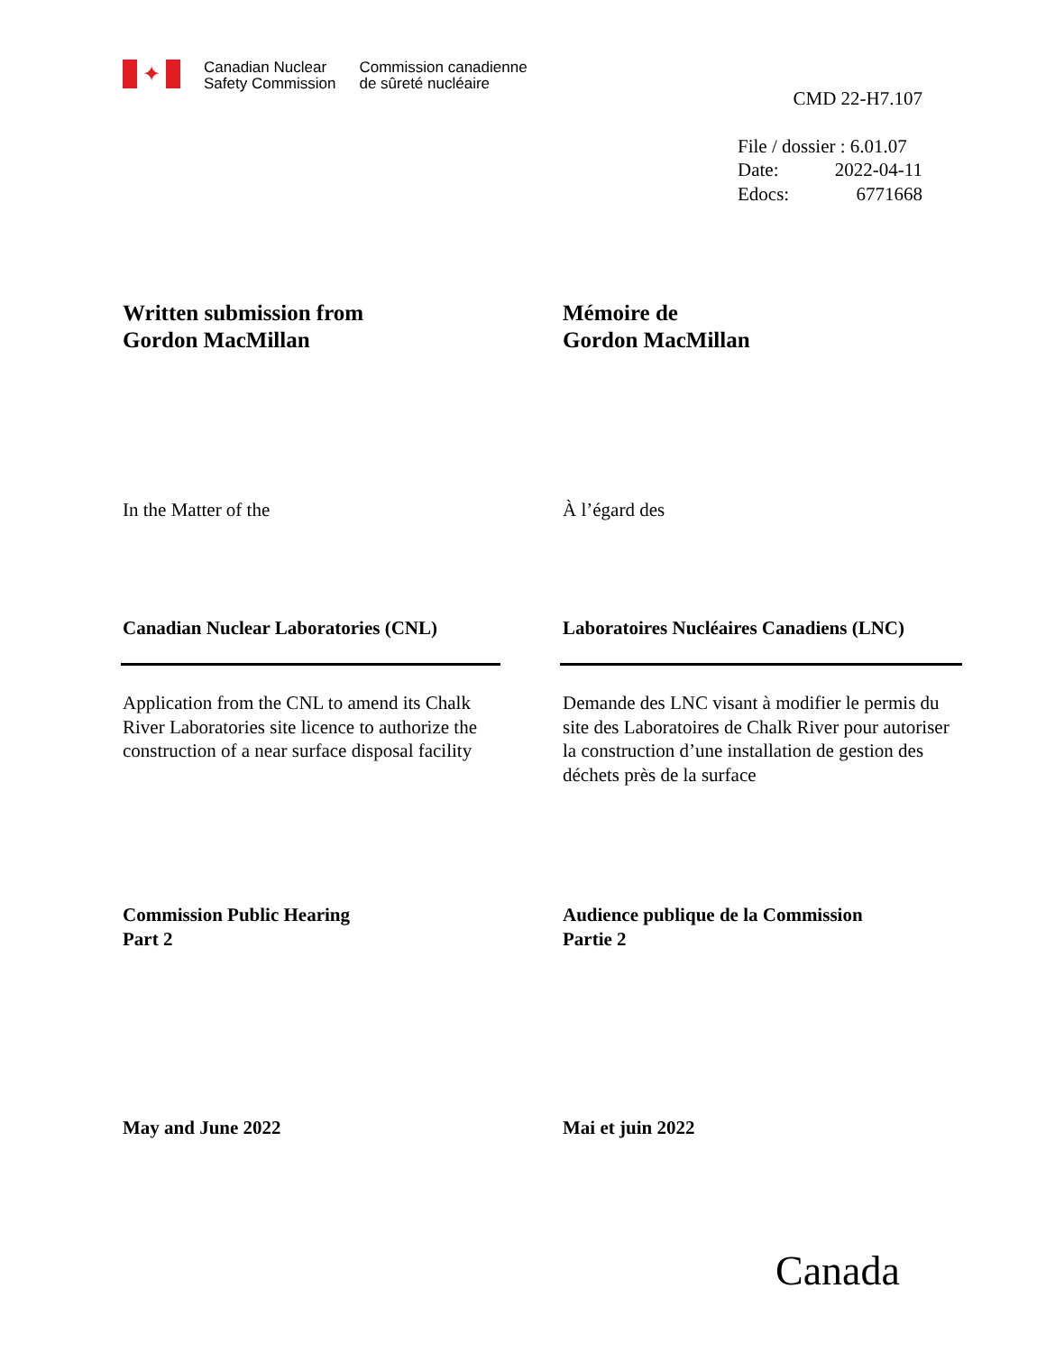✦
Canadian Nuclear
Safety Commission
Commission canadienne
de sûreté nucléaire
CMD 22-H7.107
File / dossier : 6.01.07
Date: 2022-04-11
Edocs: 6771668
Written submission from
Gordon MacMillan
Mémoire de
Gordon MacMillan
In the Matter of the À l’égard des
Canadian Nuclear Laboratories (CNL)
Laboratoires Nucléaires Canadiens (LNC)
Application from the CNL to amend its Chalk River Laboratories site licence to authorize the construction of a near surface disposal facility
Demande des LNC visant à modifier le permis du site des Laboratoires de Chalk River pour autoriser la construction d’une installation de gestion des déchets près de la surface
Commission Public Hearing
Part 2
Audience publique de la Commission
Partie 2
May and June 2022 Mai et juin 2022
Canada